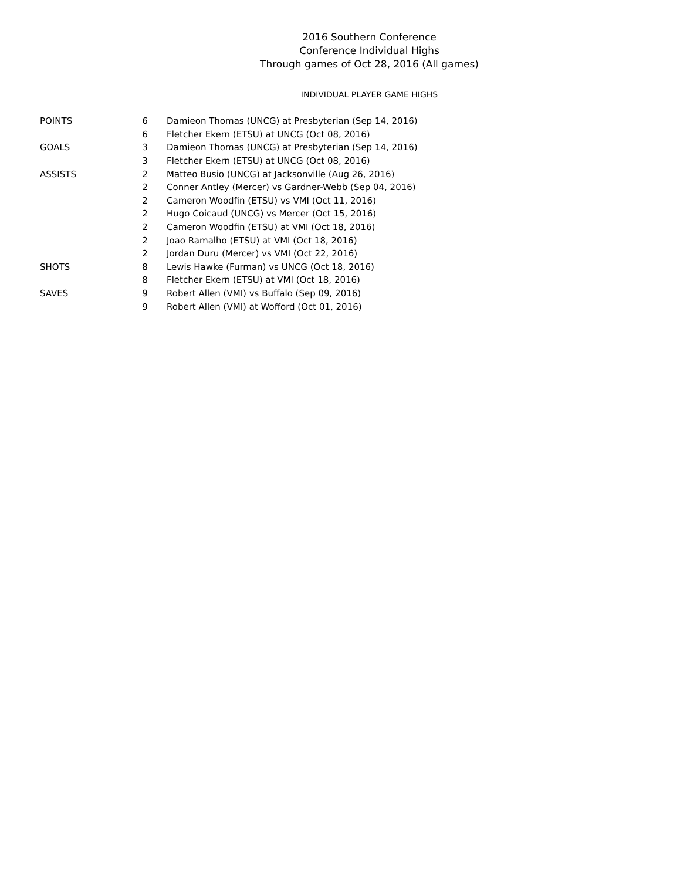2016 Southern Conference
Conference Individual Highs
Through games of Oct 28, 2016 (All games)
INDIVIDUAL PLAYER GAME HIGHS
| POINTS | 6 | Damieon Thomas (UNCG) at Presbyterian (Sep 14, 2016) |
| | 6 | Fletcher Ekern (ETSU) at UNCG (Oct 08, 2016) |
| GOALS | 3 | Damieon Thomas (UNCG) at Presbyterian (Sep 14, 2016) |
| | 3 | Fletcher Ekern (ETSU) at UNCG (Oct 08, 2016) |
| ASSISTS | 2 | Matteo Busio (UNCG) at Jacksonville (Aug 26, 2016) |
| | 2 | Conner Antley (Mercer) vs Gardner-Webb (Sep 04, 2016) |
| | 2 | Cameron Woodfin (ETSU) vs VMI (Oct 11, 2016) |
| | 2 | Hugo Coicaud (UNCG) vs Mercer (Oct 15, 2016) |
| | 2 | Cameron Woodfin (ETSU) at VMI (Oct 18, 2016) |
| | 2 | Joao Ramalho (ETSU) at VMI (Oct 18, 2016) |
| | 2 | Jordan Duru (Mercer) vs VMI (Oct 22, 2016) |
| SHOTS | 8 | Lewis Hawke (Furman) vs UNCG (Oct 18, 2016) |
| | 8 | Fletcher Ekern (ETSU) at VMI (Oct 18, 2016) |
| SAVES | 9 | Robert Allen (VMI) vs Buffalo (Sep 09, 2016) |
| | 9 | Robert Allen (VMI) at Wofford (Oct 01, 2016) |